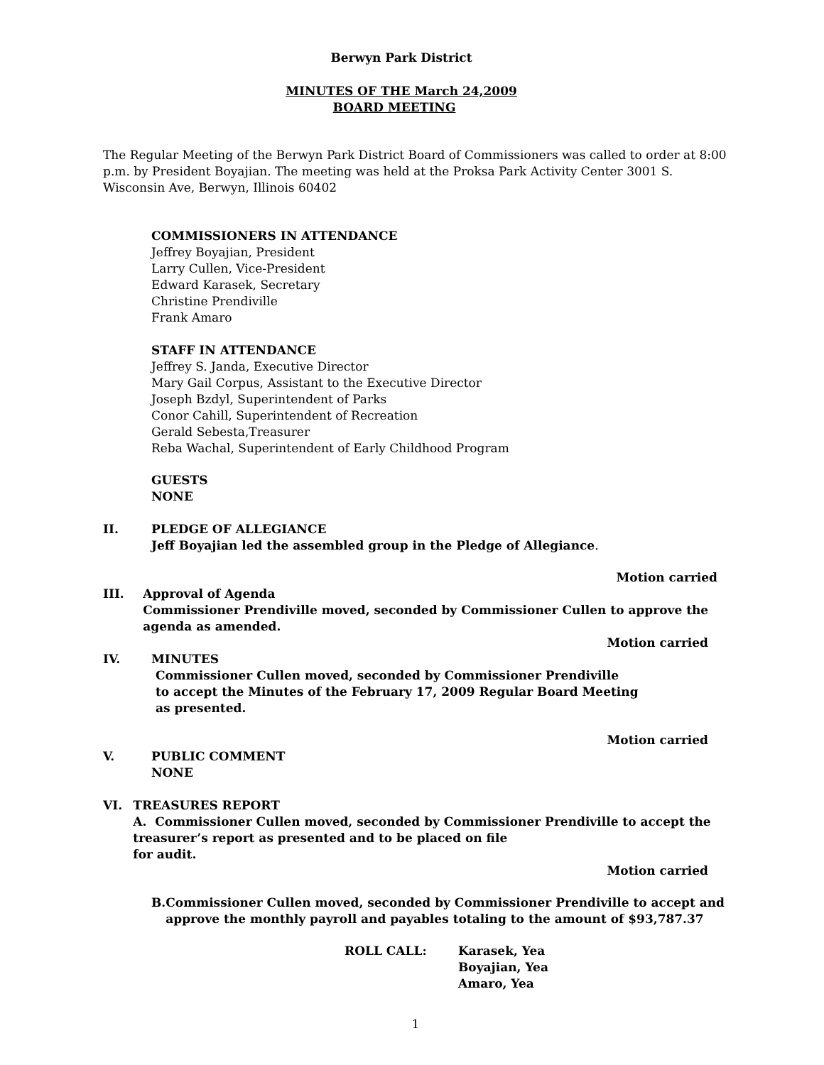Berwyn Park District
MINUTES OF THE March 24,2009
BOARD MEETING
The Regular Meeting of the Berwyn Park District Board of Commissioners was called to order at 8:00 p.m. by President Boyajian. The meeting was held at the Proksa Park Activity Center 3001 S. Wisconsin Ave, Berwyn, Illinois 60402
COMMISSIONERS IN ATTENDANCE
Jeffrey Boyajian, President
Larry Cullen, Vice-President
Edward Karasek, Secretary
Christine Prendiville
Frank Amaro
STAFF IN ATTENDANCE
Jeffrey S. Janda, Executive Director
Mary Gail Corpus, Assistant to the Executive Director
Joseph Bzdyl, Superintendent of Parks
Conor Cahill, Superintendent of Recreation
Gerald Sebesta,Treasurer
Reba Wachal, Superintendent of Early Childhood Program
GUESTS
NONE
II. PLEDGE OF ALLEGIANCE
Jeff Boyajian led the assembled group in the Pledge of Allegiance.
Motion carried
III. Approval of Agenda
Commissioner Prendiville moved, seconded by Commissioner Cullen to approve the agenda as amended.
Motion carried
IV. MINUTES
Commissioner Cullen moved, seconded by Commissioner Prendiville
to accept the Minutes of the February 17, 2009 Regular Board Meeting
as presented.
Motion carried
V. PUBLIC COMMENT
NONE
VI. TREASURES REPORT
A. Commissioner Cullen moved, seconded by Commissioner Prendiville to accept the treasurer’s report as presented and to be placed on file
for audit.
Motion carried
B. Commissioner Cullen moved, seconded by Commissioner Prendiville to accept and approve the monthly payroll and payables totaling to the amount of $93,787.37
ROLL CALL: Karasek, Yea
Boyajian, Yea
Amaro, Yea
1